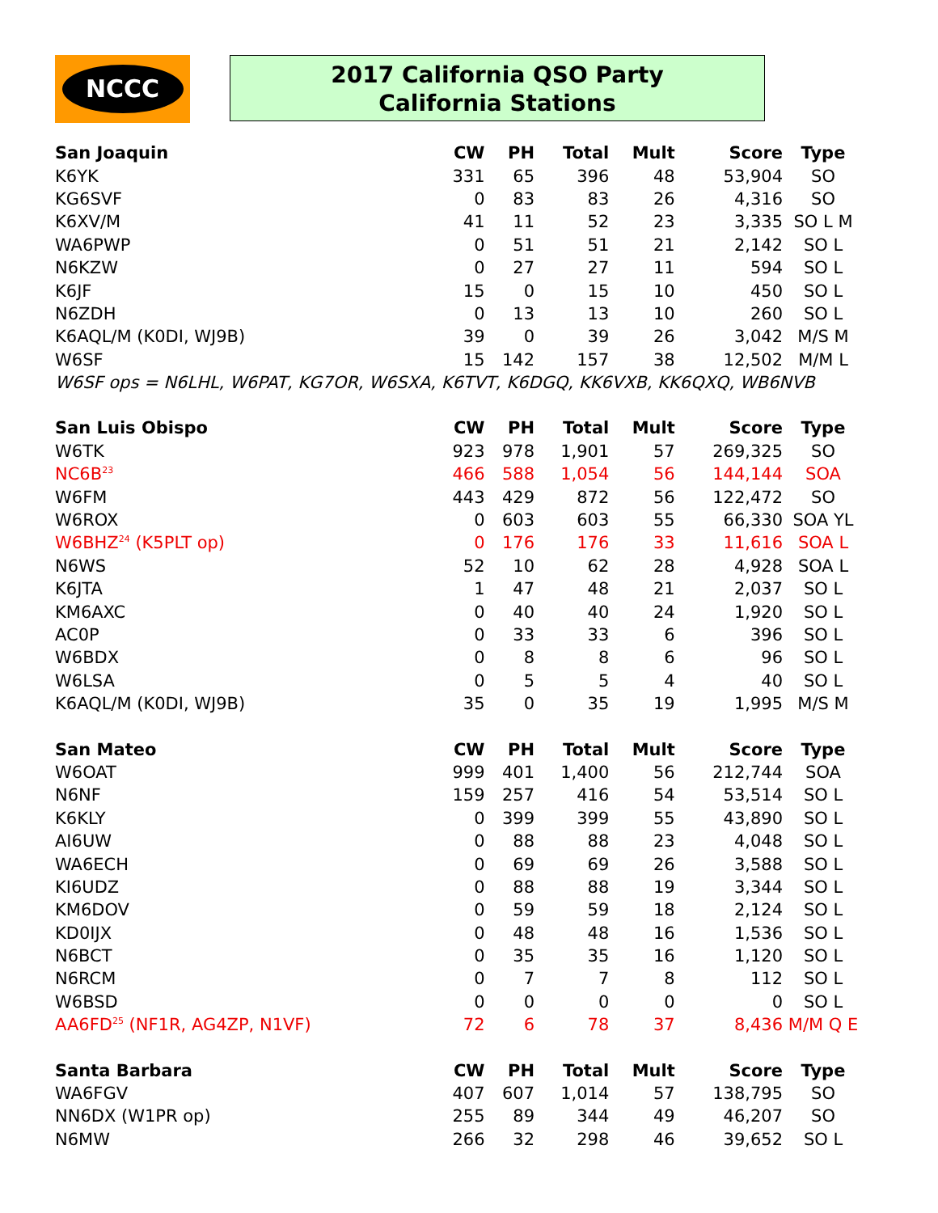NCCC
2017 California QSO Party
California Stations
| San Joaquin | CW | PH | Total | Mult | Score | Type |
| --- | --- | --- | --- | --- | --- | --- |
| K6YK | 331 | 65 | 396 | 48 | 53,904 | SO |
| KG6SVF | 0 | 83 | 83 | 26 | 4,316 | SO |
| K6XV/M | 41 | 11 | 52 | 23 | 3,335 | SO L M |
| WA6PWP | 0 | 51 | 51 | 21 | 2,142 | SO L |
| N6KZW | 0 | 27 | 27 | 11 | 594 | SO L |
| K6JF | 15 | 0 | 15 | 10 | 450 | SO L |
| N6ZDH | 0 | 13 | 13 | 10 | 260 | SO L |
| K6AQL/M (K0DI, WJ9B) | 39 | 0 | 39 | 26 | 3,042 | M/S M |
| W6SF | 15 | 142 | 157 | 38 | 12,502 | M/M L |
| W6SF ops = N6LHL, W6PAT, KG7OR, W6SXA, K6TVT, K6DGQ, KK6VXB, KK6QXQ, WB6NVB | | | | | | |
| San Luis Obispo | CW | PH | Total | Mult | Score | Type |
| W6TK | 923 | 978 | 1,901 | 57 | 269,325 | SO |
| NC6B<sup>23</sup> | 466 | 588 | 1,054 | 56 | 144,144 | SOA |
| W6FM | 443 | 429 | 872 | 56 | 122,472 | SO |
| W6ROX | 0 | 603 | 603 | 55 | 66,330 | SOA YL |
| W6BHZ<sup>24</sup> (K5PLT op) | 0 | 176 | 176 | 33 | 11,616 | SOA L |
| N6WS | 52 | 10 | 62 | 28 | 4,928 | SOA L |
| K6JTA | 1 | 47 | 48 | 21 | 2,037 | SO L |
| KM6AXC | 0 | 40 | 40 | 24 | 1,920 | SO L |
| AC0P | 0 | 33 | 33 | 6 | 396 | SO L |
| W6BDX | 0 | 8 | 8 | 6 | 96 | SO L |
| W6LSA | 0 | 5 | 5 | 4 | 40 | SO L |
| K6AQL/M (K0DI, WJ9B) | 35 | 0 | 35 | 19 | 1,995 | M/S M |
| San Mateo | CW | PH | Total | Mult | Score | Type |
| W6OAT | 999 | 401 | 1,400 | 56 | 212,744 | SOA |
| N6NF | 159 | 257 | 416 | 54 | 53,514 | SO L |
| K6KLY | 0 | 399 | 399 | 55 | 43,890 | SO L |
| AI6UW | 0 | 88 | 88 | 23 | 4,048 | SO L |
| WA6ECH | 0 | 69 | 69 | 26 | 3,588 | SO L |
| KI6UDZ | 0 | 88 | 88 | 19 | 3,344 | SO L |
| KM6DOV | 0 | 59 | 59 | 18 | 2,124 | SO L |
| KD0IJX | 0 | 48 | 48 | 16 | 1,536 | SO L |
| N6BCT | 0 | 35 | 35 | 16 | 1,120 | SO L |
| N6RCM | 0 | 7 | 7 | 8 | 112 | SO L |
| W6BSD | 0 | 0 | 0 | 0 | 0 | SO L |
| AA6FD<sup>25</sup> (NF1R, AG4ZP, N1VF) | 72 | 6 | 78 | 37 | 8,436 | M/M Q E |
| Santa Barbara | CW | PH | Total | Mult | Score | Type |
| WA6FGV | 407 | 607 | 1,014 | 57 | 138,795 | SO |
| NN6DX (W1PR op) | 255 | 89 | 344 | 49 | 46,207 | SO |
| N6MW | 266 | 32 | 298 | 46 | 39,652 | SO L |